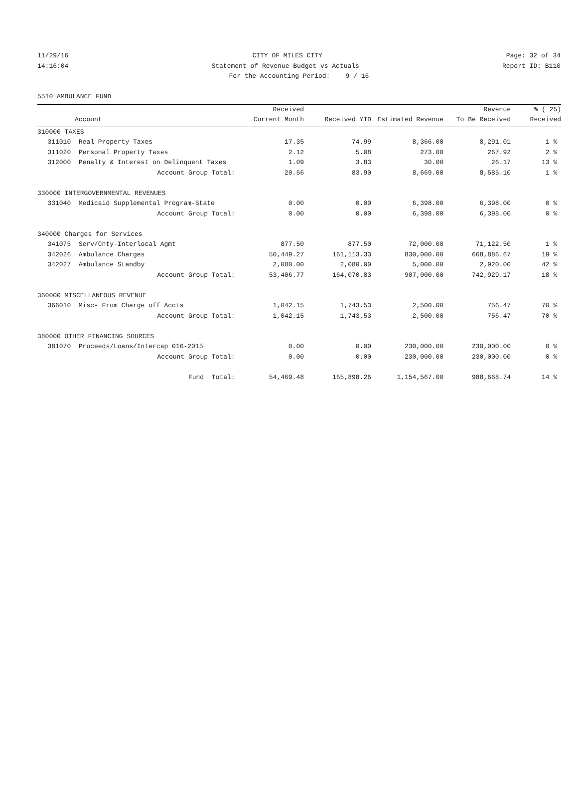11/29/16 CITY OF MILES CITY Page: 32 of 34
14:16:04 Statement of Revenue Budget vs Actuals Report ID: B110
For the Accounting Period: 9 / 16
5510 AMBULANCE FUND
| | | Received | | | Revenue | % ( 25) |
| --- | --- | --- | --- | --- | --- | --- |
| | Account | Current Month | Received YTD | Estimated Revenue | To Be Received | Received |
| 310000 TAXES | | | | | | |
| 311010 | Real Property Taxes | 17.35 | 74.99 | 8,366.00 | 8,291.01 | 1 % |
| 311020 | Personal Property Taxes | 2.12 | 5.08 | 273.00 | 267.92 | 2 % |
| 312000 | Penalty & Interest on Delinquent Taxes | 1.09 | 3.83 | 30.00 | 26.17 | 13 % |
| | Account Group Total: | 20.56 | 83.90 | 8,669.00 | 8,585.10 | 1 % |
| 330000 INTERGOVERNMENTAL REVENUES | | | | | | |
| 331040 | Medicaid Supplemental Program-State | 0.00 | 0.00 | 6,398.00 | 6,398.00 | 0 % |
| | Account Group Total: | 0.00 | 0.00 | 6,398.00 | 6,398.00 | 0 % |
| 340000 Charges for Services | | | | | | |
| 341075 | Serv/Cnty-Interlocal Agmt | 877.50 | 877.50 | 72,000.00 | 71,122.50 | 1 % |
| 342026 | Ambulance Charges | 50,449.27 | 161,113.33 | 830,000.00 | 668,886.67 | 19 % |
| 342027 | Ambulance Standby | 2,080.00 | 2,080.00 | 5,000.00 | 2,920.00 | 42 % |
| | Account Group Total: | 53,406.77 | 164,070.83 | 907,000.00 | 742,929.17 | 18 % |
| 360000 MISCELLANEOUS REVENUE | | | | | | |
| 366010 | Misc- From Charge off Accts | 1,042.15 | 1,743.53 | 2,500.00 | 756.47 | 70 % |
| | Account Group Total: | 1,042.15 | 1,743.53 | 2,500.00 | 756.47 | 70 % |
| 380000 OTHER FINANCING SOURCES | | | | | | |
| 381070 | Proceeds/Loans/Intercap 016-2015 | 0.00 | 0.00 | 230,000.00 | 230,000.00 | 0 % |
| | Account Group Total: | 0.00 | 0.00 | 230,000.00 | 230,000.00 | 0 % |
| | Fund Total: | 54,469.48 | 165,898.26 | 1,154,567.00 | 988,668.74 | 14 % |